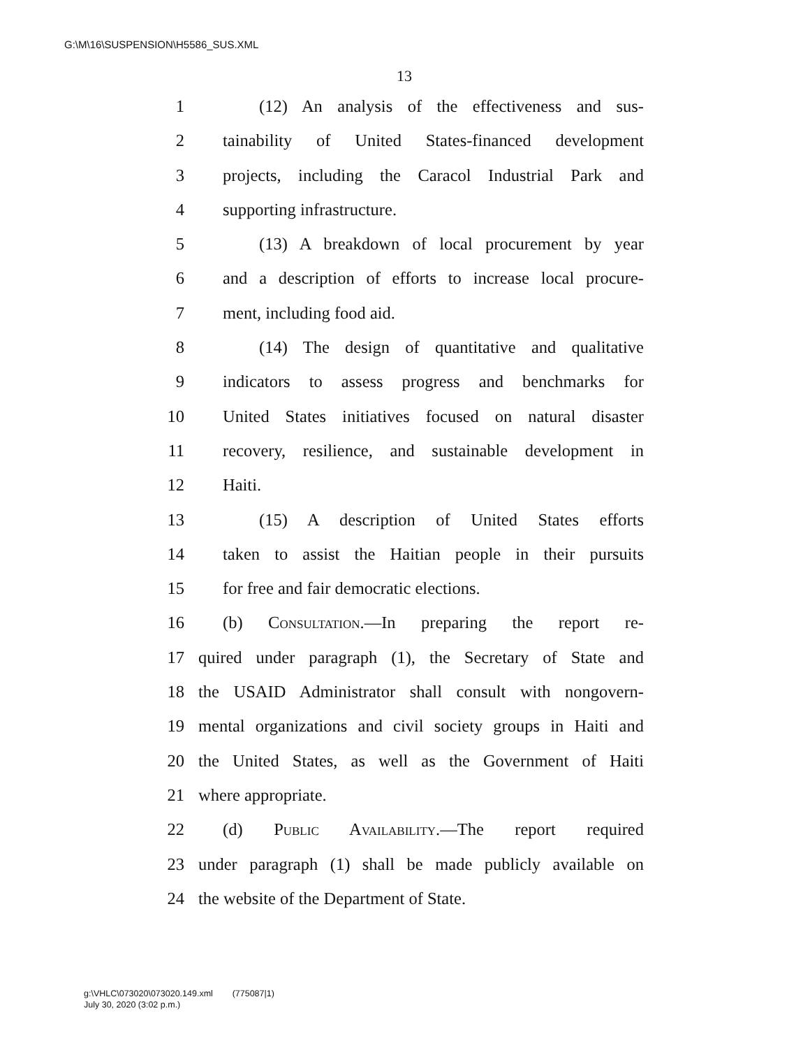G:\M\16\SUSPENSION\H5586_SUS.XML
13
1 (12) An analysis of the effectiveness and sus-
2 tainability of United States-financed development
3 projects, including the Caracol Industrial Park and
4 supporting infrastructure.
5 (13) A breakdown of local procurement by year
6 and a description of efforts to increase local procure-
7 ment, including food aid.
8 (14) The design of quantitative and qualitative
9 indicators to assess progress and benchmarks for
10 United States initiatives focused on natural disaster
11 recovery, resilience, and sustainable development in
12 Haiti.
13 (15) A description of United States efforts
14 taken to assist the Haitian people in their pursuits
15 for free and fair democratic elections.
16 (b) Consultation.—In preparing the report re-
17 quired under paragraph (1), the Secretary of State and
18 the USAID Administrator shall consult with nongovern-
19 mental organizations and civil society groups in Haiti and
20 the United States, as well as the Government of Haiti
21 where appropriate.
22 (d) Public Availability.—The report required
23 under paragraph (1) shall be made publicly available on
24 the website of the Department of State.
g:\VHLC\073020\073020.149.xml (775087|1)
July 30, 2020 (3:02 p.m.)